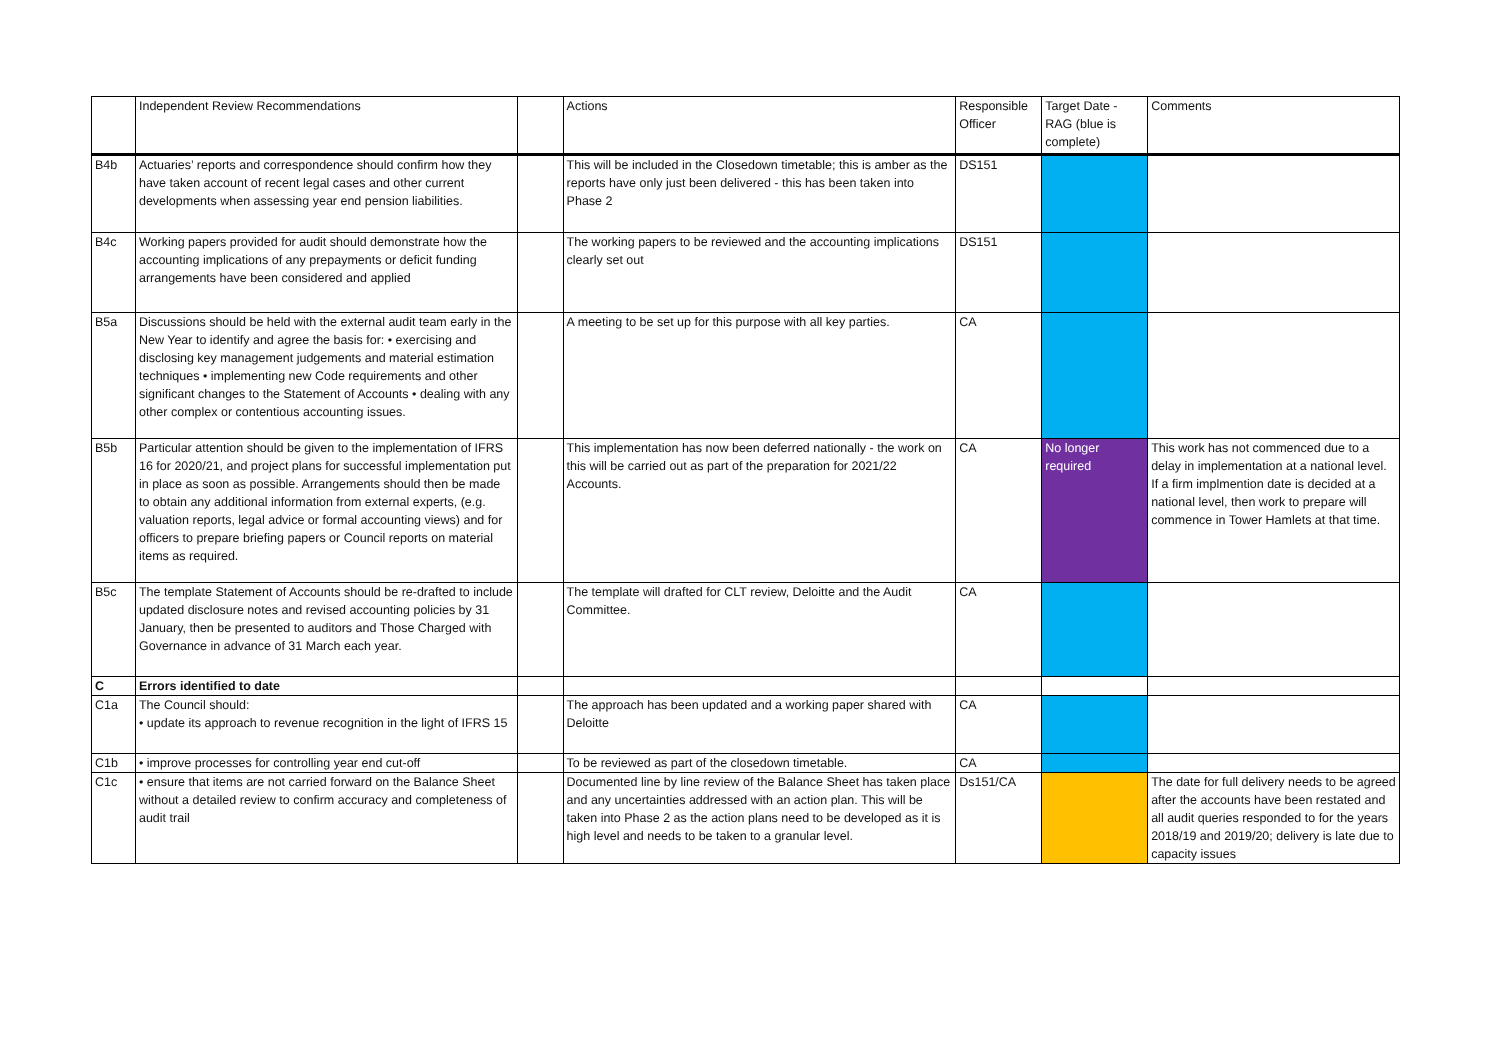| | Independent Review Recommendations | | Actions | Responsible Officer | Target Date - RAG (blue is complete) | Comments |
| B4b | Actuaries’ reports and correspondence should confirm how they have taken account of recent legal cases and other current developments when assessing year end pension liabilities. | | This will be included in the Closedown timetable; this is amber as the reports have only just been delivered - this has been taken into Phase 2 | DS151 | | |
| B4c | Working papers provided for audit should demonstrate how the accounting implications of any prepayments or deficit funding arrangements have been considered and applied | | The working papers to be reviewed and the accounting implications clearly set out | DS151 | | |
| B5a | Discussions should be held with the external audit team early in the New Year to identify and agree the basis for: • exercising and disclosing key management judgements and material estimation techniques • implementing new Code requirements and other significant changes to the Statement of Accounts • dealing with any other complex or contentious accounting issues. | | A meeting to be set up for this purpose with all key parties. | CA | | |
| B5b | Particular attention should be given to the implementation of IFRS 16 for 2020/21, and project plans for successful implementation put in place as soon as possible. Arrangements should then be made to obtain any additional information from external experts, (e.g. valuation reports, legal advice or formal accounting views) and for officers to prepare briefing papers or Council reports on material items as required. | | This implementation has now been deferred nationally - the work on this will be carried out as part of the preparation for 2021/22 Accounts. | CA | No longer required | This work has not commenced due to a delay in implementation at a national level. If a firm implmention date is decided at a national level, then work to prepare will commence in Tower Hamlets at that time. |
| B5c | The template Statement of Accounts should be re-drafted to include updated disclosure notes and revised accounting policies by 31 January, then be presented to auditors and Those Charged with Governance in advance of 31 March each year. | | The template will drafted for CLT review, Deloitte and the Audit Committee. | CA | | |
| C | Errors identified to date | | | | | |
| C1a | The Council should: • update its approach to revenue recognition in the light of IFRS 15 | | The approach has been updated and a working paper shared with Deloitte | CA | | |
| C1b | • improve processes for controlling year end cut-off | | To be reviewed as part of the closedown timetable. | CA | | |
| C1c | • ensure that items are not carried forward on the Balance Sheet without a detailed review to confirm accuracy and completeness of audit trail | | Documented line by line review of the Balance Sheet has taken place and any uncertainties addressed with an action plan. This will be taken into Phase 2 as the action plans need to be developed as it is high level and needs to be taken to a granular level. | Ds151/CA | | The date for full delivery needs to be agreed after the accounts have been restated and all audit queries responded to for the years 2018/19 and 2019/20; delivery is late due to capacity issues |